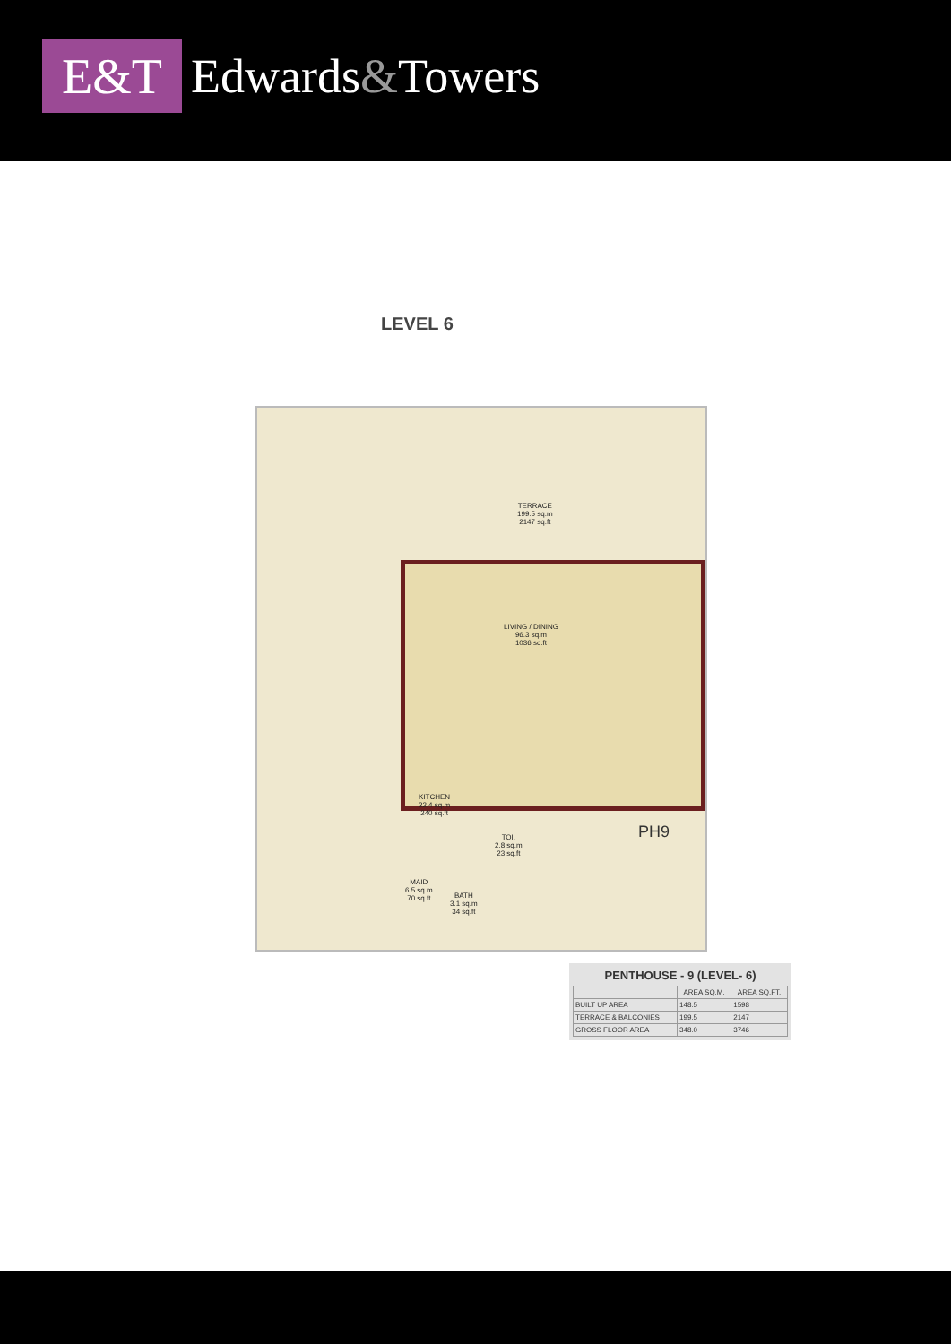E&T
Edwards&Towers
LEVEL 6
TERRACE
199.5 sq.m
2147 sq.ft
LIVING / DINING
96.3 sq.m
1036 sq.ft
KITCHEN
22.4 sq.m
240 sq.ft
TOI.
2.8 sq.m
23 sq.ft
MAID
6.5 sq.m
70 sq.ft
BATH
3.1 sq.m
34 sq.ft
PH9
PENTHOUSE - 9 (LEVEL- 6)
| | AREA SQ.M. | AREA SQ.FT. |
| --- | --- | --- |
| BUILT UP AREA | 148.5 | 1598 |
| TERRACE & BALCONIES | 199.5 | 2147 |
| GROSS FLOOR AREA | 348.0 | 3746 |